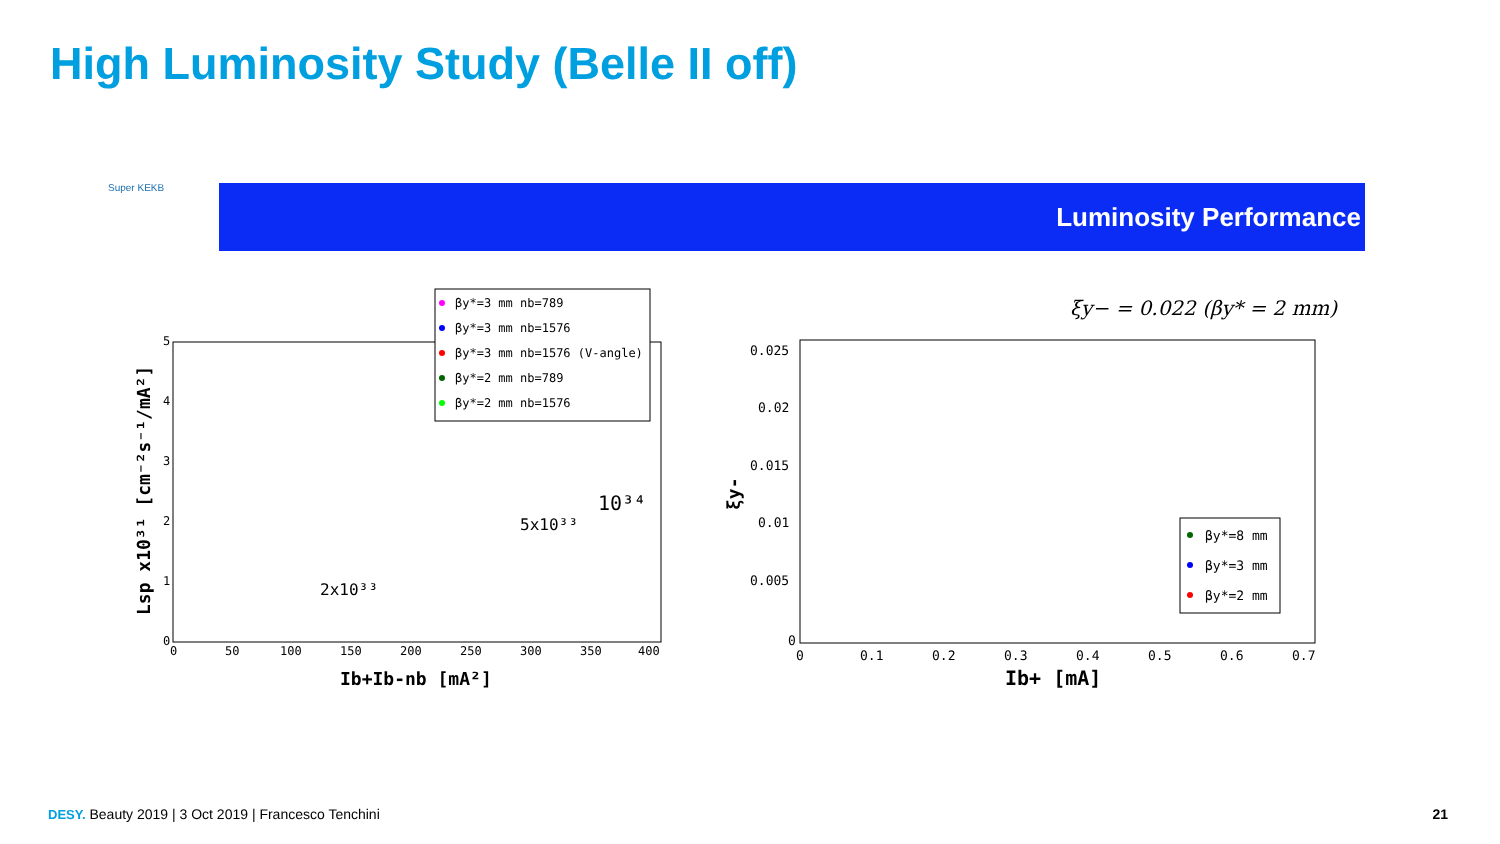High Luminosity Study (Belle II off)
Super KEKB Luminosity Performance
βy*=3 mm nb=789
βy*=3 mm nb=1576
βy*=3 mm nb=1576 (V-angle)
βy*=2 mm nb=789
βy*=2 mm nb=1576
0
50
100
150
200
250
300
350
400
5
4
3
2
1
0
Ib+Ib-nb [mA²]
Lsp x10³¹ [cm⁻²s⁻¹/mA²]
2x10³³
5x10³³
10³⁴
ξy− = 0.022 (βy* = 2 mm)
0.025
0.02
0.015
0.01
0.005
0
0
0.1
0.2
0.3
0.4
0.5
0.6
0.7
Ib+ [mA]
ξy-
βy*=8 mm
βy*=3 mm
βy*=2 mm
DESY. Beauty 2019 | 3 Oct 2019 | Francesco Tenchini
21